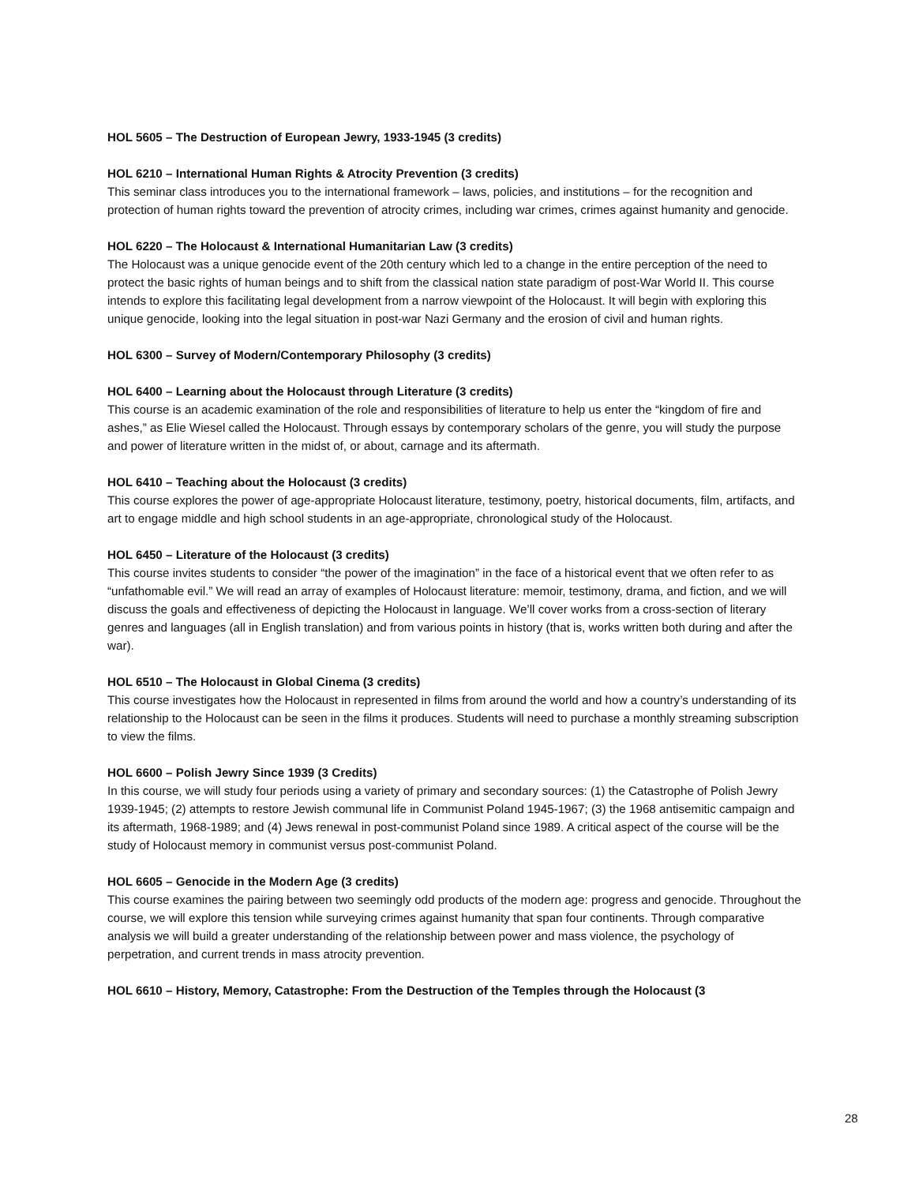HOL 5605 – The Destruction of European Jewry, 1933-1945 (3 credits)
HOL 6210 – International Human Rights & Atrocity Prevention (3 credits)
This seminar class introduces you to the international framework – laws, policies, and institutions – for the recognition and protection of human rights toward the prevention of atrocity crimes, including war crimes, crimes against humanity and genocide.
HOL 6220 – The Holocaust & International Humanitarian Law (3 credits)
The Holocaust was a unique genocide event of the 20th century which led to a change in the entire perception of the need to protect the basic rights of human beings and to shift from the classical nation state paradigm of post-War World II. This course intends to explore this facilitating legal development from a narrow viewpoint of the Holocaust. It will begin with exploring this unique genocide, looking into the legal situation in post-war Nazi Germany and the erosion of civil and human rights.
HOL 6300 – Survey of Modern/Contemporary Philosophy (3 credits)
HOL 6400 – Learning about the Holocaust through Literature (3 credits)
This course is an academic examination of the role and responsibilities of literature to help us enter the “kingdom of fire and ashes,” as Elie Wiesel called the Holocaust. Through essays by contemporary scholars of the genre, you will study the purpose and power of literature written in the midst of, or about, carnage and its aftermath.
HOL 6410 – Teaching about the Holocaust (3 credits)
This course explores the power of age-appropriate Holocaust literature, testimony, poetry, historical documents, film, artifacts, and art to engage middle and high school students in an age-appropriate, chronological study of the Holocaust.
HOL 6450 – Literature of the Holocaust (3 credits)
This course invites students to consider “the power of the imagination” in the face of a historical event that we often refer to as “unfathomable evil.” We will read an array of examples of Holocaust literature: memoir, testimony, drama, and fiction, and we will discuss the goals and effectiveness of depicting the Holocaust in language. We’ll cover works from a cross-section of literary genres and languages (all in English translation) and from various points in history (that is, works written both during and after the war).
HOL 6510 – The Holocaust in Global Cinema (3 credits)
This course investigates how the Holocaust in represented in films from around the world and how a country’s understanding of its relationship to the Holocaust can be seen in the films it produces. Students will need to purchase a monthly streaming subscription to view the films.
HOL 6600 – Polish Jewry Since 1939 (3 Credits)
In this course, we will study four periods using a variety of primary and secondary sources: (1) the Catastrophe of Polish Jewry 1939-1945; (2) attempts to restore Jewish communal life in Communist Poland 1945-1967; (3) the 1968 antisemitic campaign and its aftermath, 1968-1989; and (4) Jews renewal in post-communist Poland since 1989. A critical aspect of the course will be the study of Holocaust memory in communist versus post-communist Poland.
HOL 6605 – Genocide in the Modern Age (3 credits)
This course examines the pairing between two seemingly odd products of the modern age: progress and genocide. Throughout the course, we will explore this tension while surveying crimes against humanity that span four continents. Through comparative analysis we will build a greater understanding of the relationship between power and mass violence, the psychology of perpetration, and current trends in mass atrocity prevention.
HOL 6610 – History, Memory, Catastrophe: From the Destruction of the Temples through the Holocaust (3
28